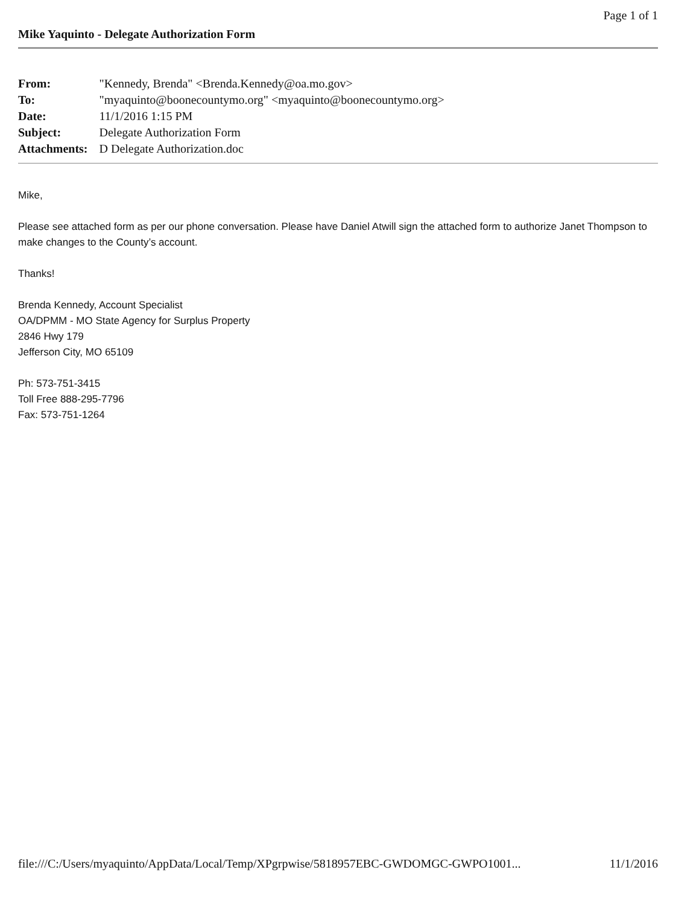Page 1 of 1
Mike Yaquinto - Delegate Authorization Form
| From: | "Kennedy, Brenda" <Brenda.Kennedy@oa.mo.gov> |
| To: | "myaquinto@boonecountymo.org" <myaquinto@boonecountymo.org> |
| Date: | 11/1/2016 1:15 PM |
| Subject: | Delegate Authorization Form |
| Attachments: | D Delegate Authorization.doc |
Mike,
Please see attached form as per our phone conversation. Please have Daniel Atwill sign the attached form to authorize Janet Thompson to make changes to the County’s account.
Thanks!
Brenda Kennedy, Account Specialist
OA/DPMM - MO State Agency for Surplus Property
2846 Hwy 179
Jefferson City, MO 65109
Ph: 573-751-3415
Toll Free 888-295-7796
Fax: 573-751-1264
file:///C:/Users/myaquinto/AppData/Local/Temp/XPgrpwise/5818957EBC-GWDOMGC-GWPO1001... 11/1/2016